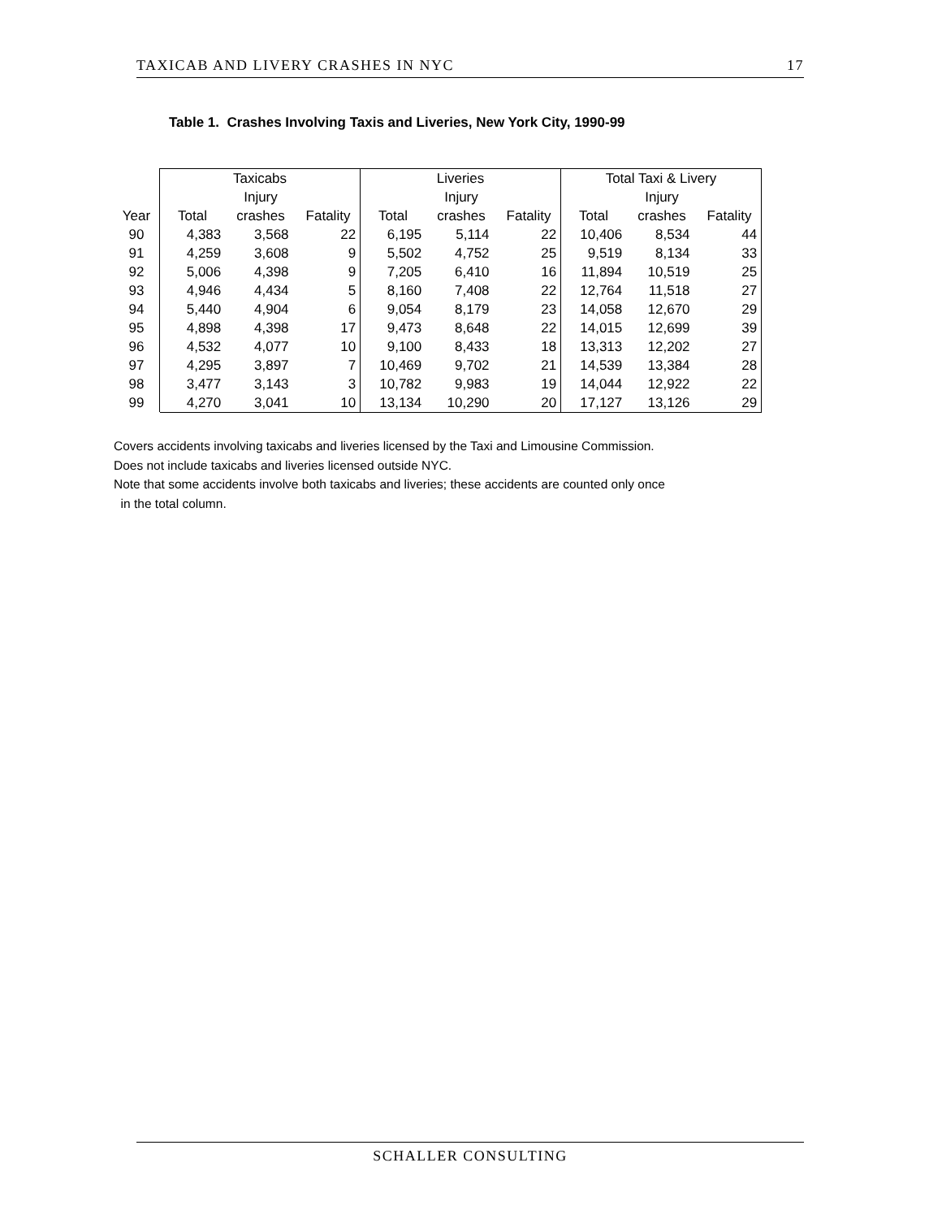TAXICAB AND LIVERY CRASHES IN NYC 17
Table 1. Crashes Involving Taxis and Liveries, New York City, 1990-99
| | Taxicabs | | | Liveries | | | Total Taxi & Livery | | |
| --- | --- | --- | --- | --- | --- | --- | --- | --- | --- |
| | | Injury | | | Injury | | | Injury | |
| Year | Total | crashes | Fatality | Total | crashes | Fatality | Total | crashes | Fatality |
| 90 | 4,383 | 3,568 | 22 | 6,195 | 5,114 | 22 | 10,406 | 8,534 | 44 |
| 91 | 4,259 | 3,608 | 9 | 5,502 | 4,752 | 25 | 9,519 | 8,134 | 33 |
| 92 | 5,006 | 4,398 | 9 | 7,205 | 6,410 | 16 | 11,894 | 10,519 | 25 |
| 93 | 4,946 | 4,434 | 5 | 8,160 | 7,408 | 22 | 12,764 | 11,518 | 27 |
| 94 | 5,440 | 4,904 | 6 | 9,054 | 8,179 | 23 | 14,058 | 12,670 | 29 |
| 95 | 4,898 | 4,398 | 17 | 9,473 | 8,648 | 22 | 14,015 | 12,699 | 39 |
| 96 | 4,532 | 4,077 | 10 | 9,100 | 8,433 | 18 | 13,313 | 12,202 | 27 |
| 97 | 4,295 | 3,897 | 7 | 10,469 | 9,702 | 21 | 14,539 | 13,384 | 28 |
| 98 | 3,477 | 3,143 | 3 | 10,782 | 9,983 | 19 | 14,044 | 12,922 | 22 |
| 99 | 4,270 | 3,041 | 10 | 13,134 | 10,290 | 20 | 17,127 | 13,126 | 29 |
Covers accidents involving taxicabs and liveries licensed by the Taxi and Limousine Commission.
Does not include taxicabs and liveries licensed outside NYC.
Note that some accidents involve both taxicabs and liveries; these accidents are counted only once
in the total column.
SCHALLER CONSULTING